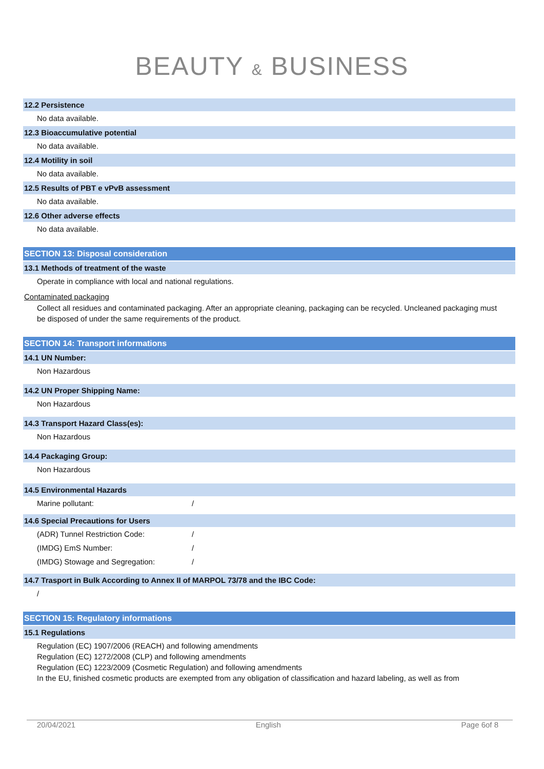BEAUTY & BUSINESS
12.2 Persistence
No data available.
12.3 Bioaccumulative potential
No data available.
12.4 Motility in soil
No data available.
12.5 Results of PBT e vPvB assessment
No data available.
12.6 Other adverse effects
No data available.
SECTION 13: Disposal consideration
13.1 Methods of treatment of the waste
Operate in compliance with local and national regulations.
Contaminated packaging
Collect all residues and contaminated packaging. After an appropriate cleaning, packaging can be recycled. Uncleaned packaging must be disposed of under the same requirements of the product.
SECTION 14: Transport informations
14.1 UN Number:
Non Hazardous
14.2 UN Proper Shipping Name:
Non Hazardous
14.3 Transport Hazard Class(es):
Non Hazardous
14.4 Packaging Group:
Non Hazardous
14.5 Environmental Hazards
Marine pollutant: /
14.6 Special Precautions for Users
(ADR) Tunnel Restriction Code: /
(IMDG) EmS Number: /
(IMDG) Stowage and Segregation: /
14.7 Trasport in Bulk According to Annex II of MARPOL 73/78 and the IBC Code:
/
SECTION 15: Regulatory informations
15.1 Regulations
Regulation (EC) 1907/2006 (REACH) and following amendments
Regulation (EC) 1272/2008 (CLP) and following amendments
Regulation (EC) 1223/2009 (Cosmetic Regulation) and following amendments
In the EU, finished cosmetic products are exempted from any obligation of classification and hazard labeling, as well as from
20/04/2021 English Page 6of 8